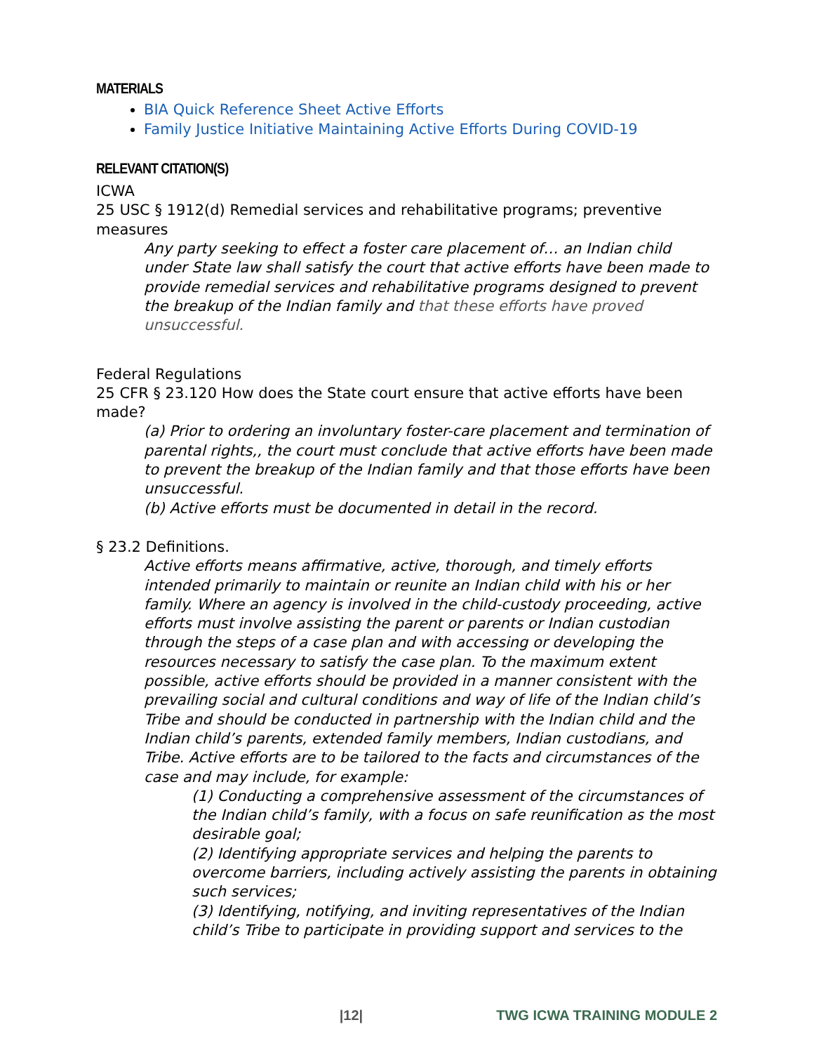MATERIALS
BIA Quick Reference Sheet Active Efforts
Family Justice Initiative Maintaining Active Efforts During COVID-19
RELEVANT CITATION(S)
ICWA
25 USC § 1912(d) Remedial services and rehabilitative programs; preventive measures
Any party seeking to effect a foster care placement of… an Indian child under State law shall satisfy the court that active efforts have been made to provide remedial services and rehabilitative programs designed to prevent the breakup of the Indian family and that these efforts have proved unsuccessful.
Federal Regulations
25 CFR § 23.120 How does the State court ensure that active efforts have been made?
(a) Prior to ordering an involuntary foster-care placement and termination of parental rights,, the court must conclude that active efforts have been made to prevent the breakup of the Indian family and that those efforts have been unsuccessful.
(b) Active efforts must be documented in detail in the record.
§ 23.2 Definitions.
Active efforts means affirmative, active, thorough, and timely efforts intended primarily to maintain or reunite an Indian child with his or her family. Where an agency is involved in the child-custody proceeding, active efforts must involve assisting the parent or parents or Indian custodian through the steps of a case plan and with accessing or developing the resources necessary to satisfy the case plan. To the maximum extent possible, active efforts should be provided in a manner consistent with the prevailing social and cultural conditions and way of life of the Indian child’s Tribe and should be conducted in partnership with the Indian child and the Indian child’s parents, extended family members, Indian custodians, and Tribe. Active efforts are to be tailored to the facts and circumstances of the case and may include, for example:
(1) Conducting a comprehensive assessment of the circumstances of the Indian child’s family, with a focus on safe reunification as the most desirable goal;
(2) Identifying appropriate services and helping the parents to overcome barriers, including actively assisting the parents in obtaining such services;
(3) Identifying, notifying, and inviting representatives of the Indian child’s Tribe to participate in providing support and services to the
|12| TWG ICWA TRAINING MODULE 2